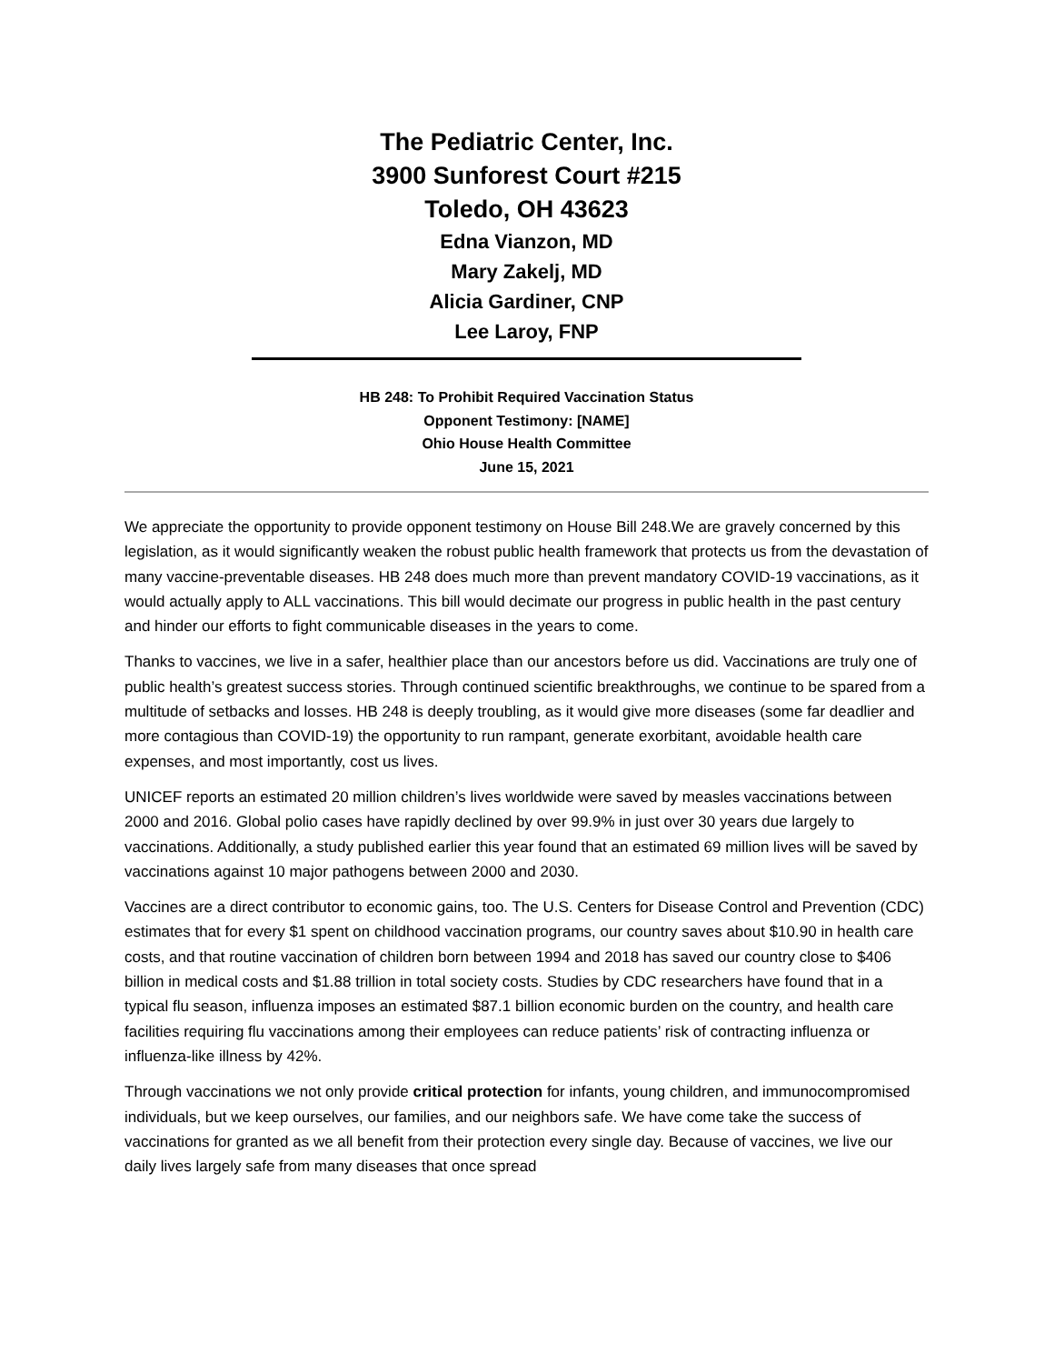The Pediatric Center, Inc.
3900 Sunforest Court #215
Toledo, OH 43623
Edna Vianzon, MD
Mary Zakelj, MD
Alicia Gardiner, CNP
Lee Laroy, FNP
HB 248: To Prohibit Required Vaccination Status
Opponent Testimony: [NAME]
Ohio House Health Committee
June 15, 2021
We appreciate the opportunity to provide opponent testimony on House Bill 248.We are gravely concerned by this legislation, as it would significantly weaken the robust public health framework that protects us from the devastation of many vaccine-preventable diseases. HB 248 does much more than prevent mandatory COVID-19 vaccinations, as it would actually apply to ALL vaccinations. This bill would decimate our progress in public health in the past century and hinder our efforts to fight communicable diseases in the years to come.
Thanks to vaccines, we live in a safer, healthier place than our ancestors before us did. Vaccinations are truly one of public health’s greatest success stories. Through continued scientific breakthroughs, we continue to be spared from a multitude of setbacks and losses. HB 248 is deeply troubling, as it would give more diseases (some far deadlier and more contagious than COVID-19) the opportunity to run rampant, generate exorbitant, avoidable health care expenses, and most importantly, cost us lives.
UNICEF reports an estimated 20 million children’s lives worldwide were saved by measles vaccinations between 2000 and 2016. Global polio cases have rapidly declined by over 99.9% in just over 30 years due largely to vaccinations. Additionally, a study published earlier this year found that an estimated 69 million lives will be saved by vaccinations against 10 major pathogens between 2000 and 2030.
Vaccines are a direct contributor to economic gains, too. The U.S. Centers for Disease Control and Prevention (CDC) estimates that for every $1 spent on childhood vaccination programs, our country saves about $10.90 in health care costs, and that routine vaccination of children born between 1994 and 2018 has saved our country close to $406 billion in medical costs and $1.88 trillion in total society costs. Studies by CDC researchers have found that in a typical flu season, influenza imposes an estimated $87.1 billion economic burden on the country, and health care facilities requiring flu vaccinations among their employees can reduce patients’ risk of contracting influenza or influenza-like illness by 42%.
Through vaccinations we not only provide critical protection for infants, young children, and immunocompromised individuals, but we keep ourselves, our families, and our neighbors safe. We have come take the success of vaccinations for granted as we all benefit from their protection every single day. Because of vaccines, we live our daily lives largely safe from many diseases that once spread